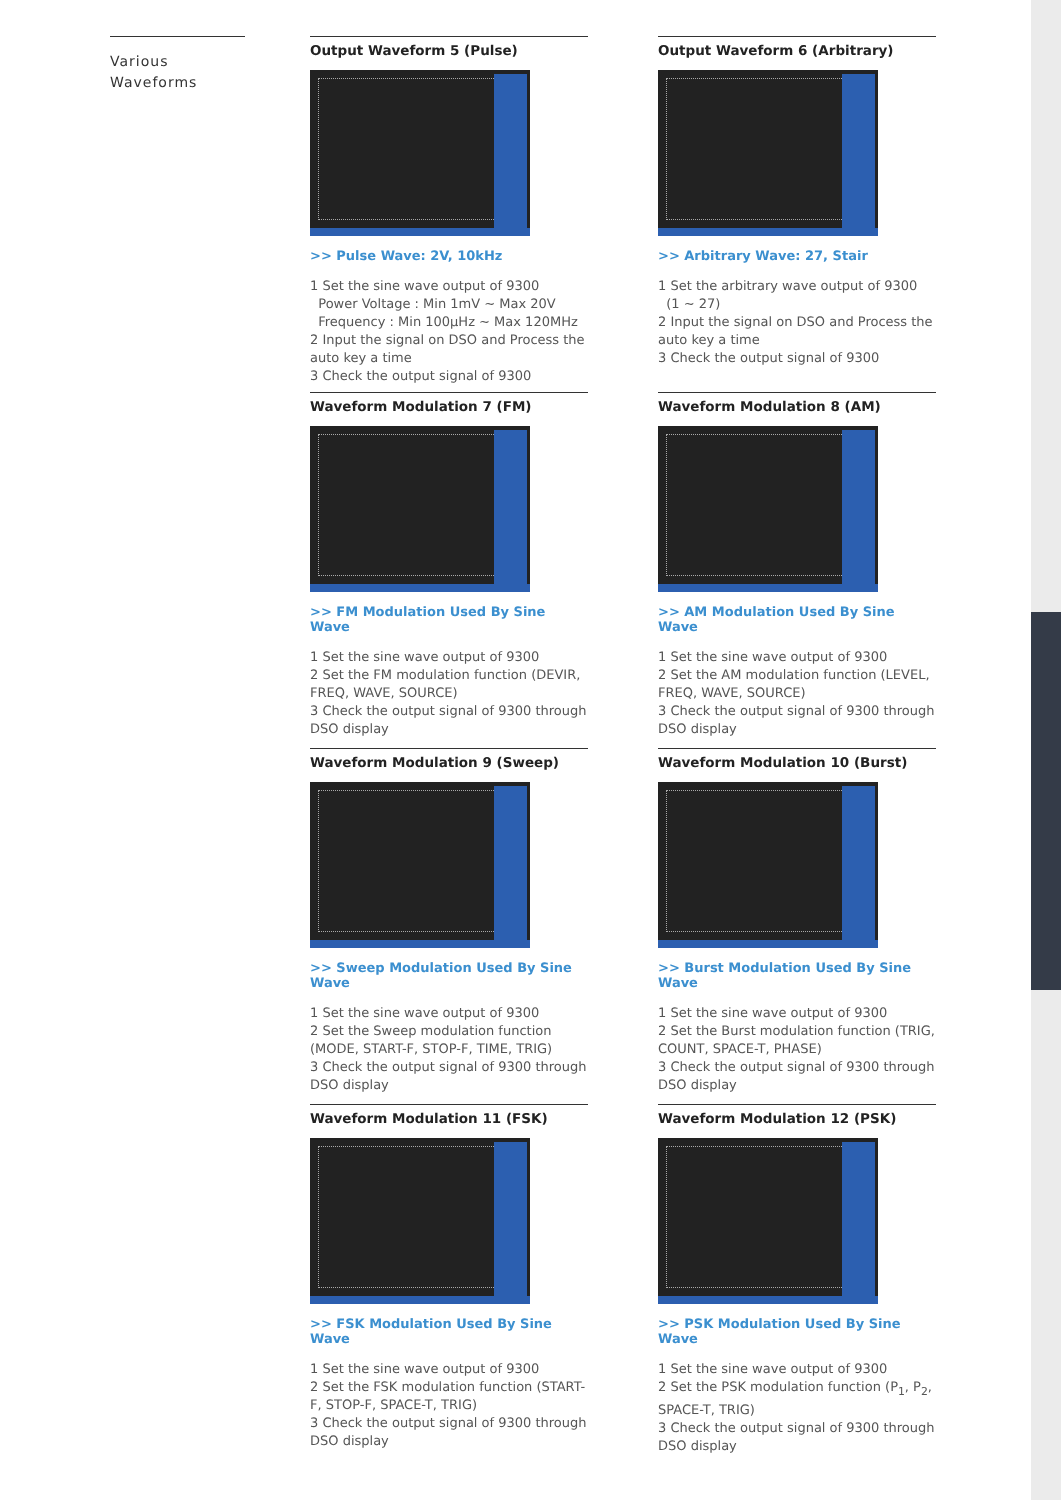Various
Waveforms
Output Waveform 5 (Pulse)
>> Pulse Wave: 2V, 10kHz
1 Set the sine wave output of 9300
Power Voltage : Min 1mV ~ Max 20V
Frequency : Min 100μHz ~ Max 120MHz
2 Input the signal on DSO and Process the auto key a time
3 Check the output signal of 9300
Output Waveform 6 (Arbitrary)
>> Arbitrary Wave: 27, Stair
1 Set the arbitrary wave output of 9300
(1 ~ 27)
2 Input the signal on DSO and Process the auto key a time
3 Check the output signal of 9300
Waveform Modulation 7 (FM)
>> FM Modulation Used By Sine Wave
1 Set the sine wave output of 9300
2 Set the FM modulation function (DEVIR, FREQ, WAVE, SOURCE)
3 Check the output signal of 9300 through DSO display
Waveform Modulation 8 (AM)
>> AM Modulation Used By Sine Wave
1 Set the sine wave output of 9300
2 Set the AM modulation function (LEVEL, FREQ, WAVE, SOURCE)
3 Check the output signal of 9300 through DSO display
Waveform Modulation 9 (Sweep)
>> Sweep Modulation Used By Sine Wave
1 Set the sine wave output of 9300
2 Set the Sweep modulation function (MODE, START-F, STOP-F, TIME, TRIG)
3 Check the output signal of 9300 through DSO display
Waveform Modulation 10 (Burst)
>> Burst Modulation Used By Sine Wave
1 Set the sine wave output of 9300
2 Set the Burst modulation function (TRIG, COUNT, SPACE-T, PHASE)
3 Check the output signal of 9300 through DSO display
Waveform Modulation 11 (FSK)
>> FSK Modulation Used By Sine Wave
1 Set the sine wave output of 9300
2 Set the FSK modulation function (START-F, STOP-F, SPACE-T, TRIG)
3 Check the output signal of 9300 through DSO display
Waveform Modulation 12 (PSK)
>> PSK Modulation Used By Sine Wave
1 Set the sine wave output of 9300
2 Set the PSK modulation function (P<sub>1</sub>, P<sub>2</sub>, SPACE-T, TRIG)
3 Check the output signal of 9300 through DSO display